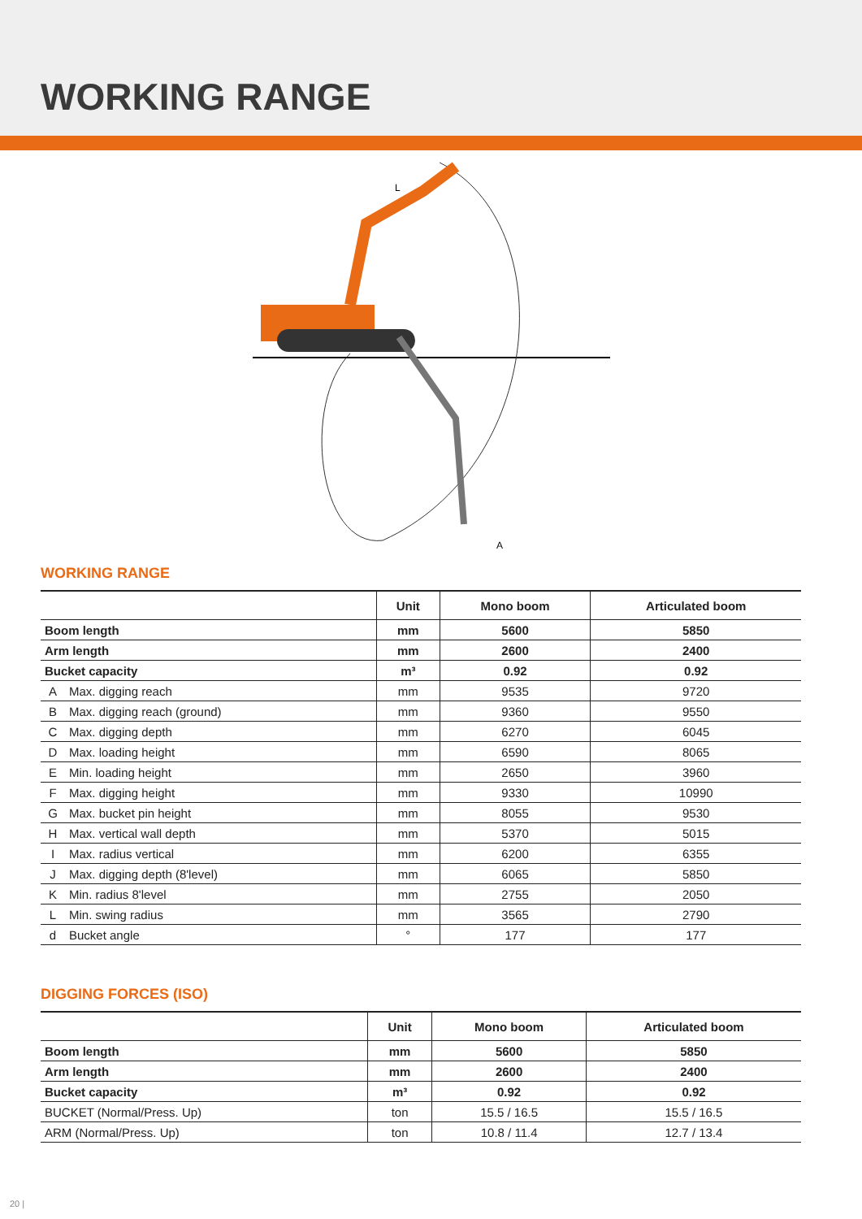WORKING RANGE
L
A
WORKING RANGE
| | | Unit | Mono boom | Articulated boom |
| --- | --- | --- | --- | --- |
| Boom length | | mm | 5600 | 5850 |
| Arm length | | mm | 2600 | 2400 |
| Bucket capacity | | m³ | 0.92 | 0.92 |
| A | Max. digging reach | mm | 9535 | 9720 |
| B | Max. digging reach (ground) | mm | 9360 | 9550 |
| C | Max. digging depth | mm | 6270 | 6045 |
| D | Max. loading height | mm | 6590 | 8065 |
| E | Min. loading height | mm | 2650 | 3960 |
| F | Max. digging height | mm | 9330 | 10990 |
| G | Max. bucket pin height | mm | 8055 | 9530 |
| H | Max. vertical wall depth | mm | 5370 | 5015 |
| I | Max. radius vertical | mm | 6200 | 6355 |
| J | Max. digging depth (8'level) | mm | 6065 | 5850 |
| K | Min. radius 8'level | mm | 2755 | 2050 |
| L | Min. swing radius | mm | 3565 | 2790 |
| d | Bucket angle | ° | 177 | 177 |
DIGGING FORCES (ISO)
| | Unit | Mono boom | Articulated boom |
| --- | --- | --- | --- |
| Boom length | mm | 5600 | 5850 |
| Arm length | mm | 2600 | 2400 |
| Bucket capacity | m³ | 0.92 | 0.92 |
| BUCKET (Normal/Press. Up) | ton | 15.5 / 16.5 | 15.5 / 16.5 |
| ARM (Normal/Press. Up) | ton | 10.8 / 11.4 | 12.7 / 13.4 |
20 |